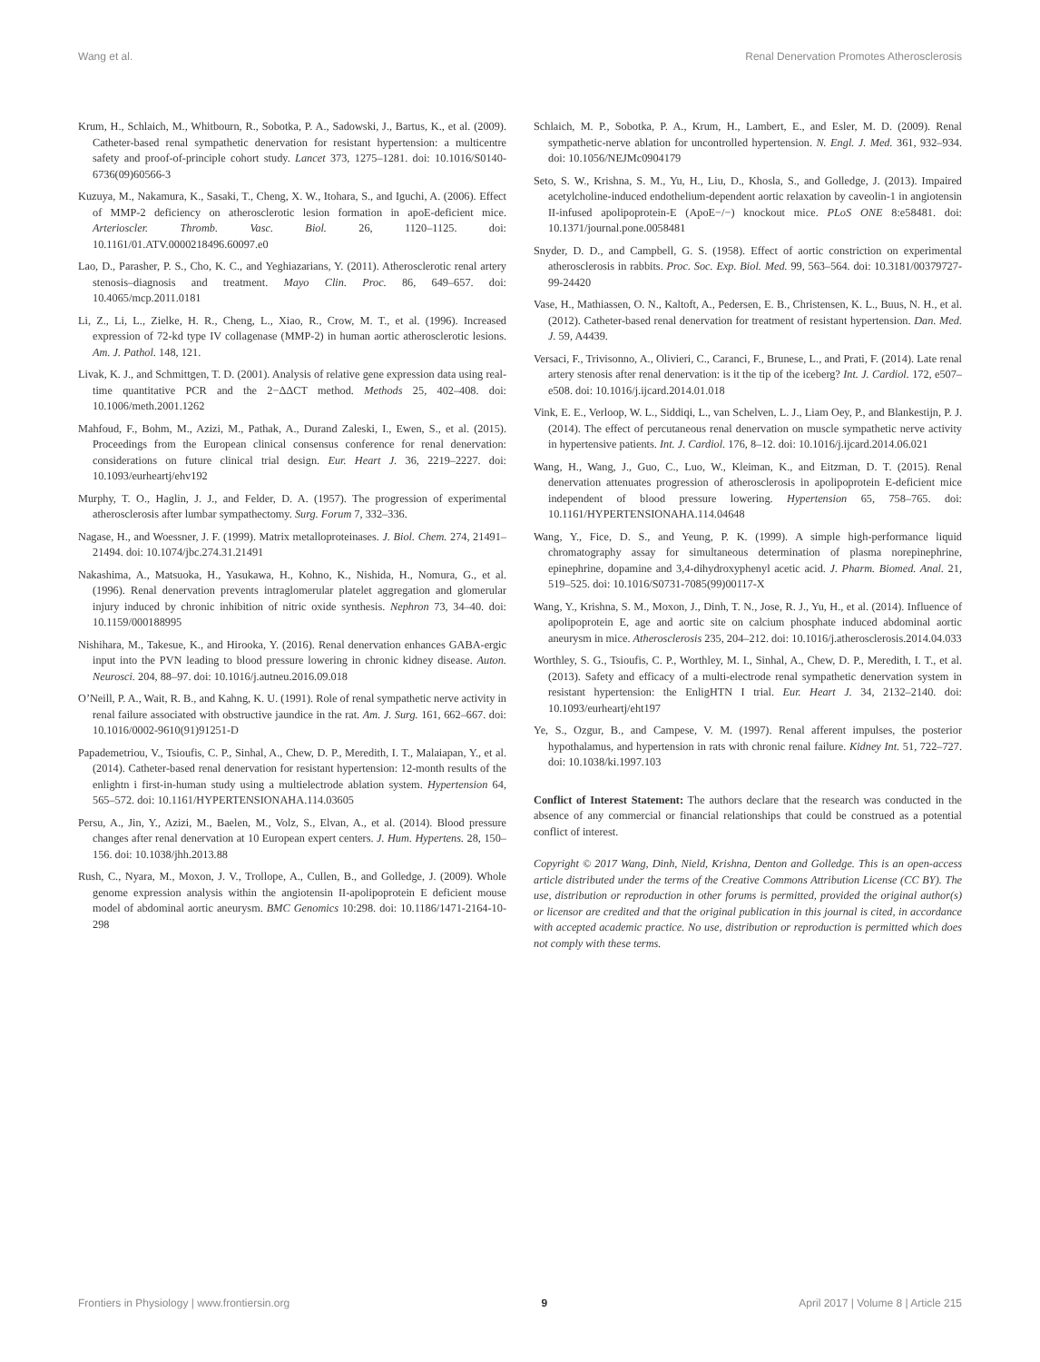Wang et al. Renal Denervation Promotes Atherosclerosis
Krum, H., Schlaich, M., Whitbourn, R., Sobotka, P. A., Sadowski, J., Bartus, K., et al. (2009). Catheter-based renal sympathetic denervation for resistant hypertension: a multicentre safety and proof-of-principle cohort study. Lancet 373, 1275–1281. doi: 10.1016/S0140-6736(09)60566-3
Kuzuya, M., Nakamura, K., Sasaki, T., Cheng, X. W., Itohara, S., and Iguchi, A. (2006). Effect of MMP-2 deficiency on atherosclerotic lesion formation in apoE-deficient mice. Arterioscler. Thromb. Vasc. Biol. 26, 1120–1125. doi: 10.1161/01.ATV.0000218496.60097.e0
Lao, D., Parasher, P. S., Cho, K. C., and Yeghiazarians, Y. (2011). Atherosclerotic renal artery stenosis–diagnosis and treatment. Mayo Clin. Proc. 86, 649–657. doi: 10.4065/mcp.2011.0181
Li, Z., Li, L., Zielke, H. R., Cheng, L., Xiao, R., Crow, M. T., et al. (1996). Increased expression of 72-kd type IV collagenase (MMP-2) in human aortic atherosclerotic lesions. Am. J. Pathol. 148, 121.
Livak, K. J., and Schmittgen, T. D. (2001). Analysis of relative gene expression data using real-time quantitative PCR and the 2−ΔΔCT method. Methods 25, 402–408. doi: 10.1006/meth.2001.1262
Mahfoud, F., Bohm, M., Azizi, M., Pathak, A., Durand Zaleski, I., Ewen, S., et al. (2015). Proceedings from the European clinical consensus conference for renal denervation: considerations on future clinical trial design. Eur. Heart J. 36, 2219–2227. doi: 10.1093/eurheartj/ehv192
Murphy, T. O., Haglin, J. J., and Felder, D. A. (1957). The progression of experimental atherosclerosis after lumbar sympathectomy. Surg. Forum 7, 332–336.
Nagase, H., and Woessner, J. F. (1999). Matrix metalloproteinases. J. Biol. Chem. 274, 21491–21494. doi: 10.1074/jbc.274.31.21491
Nakashima, A., Matsuoka, H., Yasukawa, H., Kohno, K., Nishida, H., Nomura, G., et al. (1996). Renal denervation prevents intraglomerular platelet aggregation and glomerular injury induced by chronic inhibition of nitric oxide synthesis. Nephron 73, 34–40. doi: 10.1159/000188995
Nishihara, M., Takesue, K., and Hirooka, Y. (2016). Renal denervation enhances GABA-ergic input into the PVN leading to blood pressure lowering in chronic kidney disease. Auton. Neurosci. 204, 88–97. doi: 10.1016/j.autneu.2016.09.018
O’Neill, P. A., Wait, R. B., and Kahng, K. U. (1991). Role of renal sympathetic nerve activity in renal failure associated with obstructive jaundice in the rat. Am. J. Surg. 161, 662–667. doi: 10.1016/0002-9610(91)91251-D
Papademetriou, V., Tsioufis, C. P., Sinhal, A., Chew, D. P., Meredith, I. T., Malaiapan, Y., et al. (2014). Catheter-based renal denervation for resistant hypertension: 12-month results of the enlightn i first-in-human study using a multielectrode ablation system. Hypertension 64, 565–572. doi: 10.1161/HYPERTENSIONAHA.114.03605
Persu, A., Jin, Y., Azizi, M., Baelen, M., Volz, S., Elvan, A., et al. (2014). Blood pressure changes after renal denervation at 10 European expert centers. J. Hum. Hypertens. 28, 150–156. doi: 10.1038/jhh.2013.88
Rush, C., Nyara, M., Moxon, J. V., Trollope, A., Cullen, B., and Golledge, J. (2009). Whole genome expression analysis within the angiotensin II-apolipoprotein E deficient mouse model of abdominal aortic aneurysm. BMC Genomics 10:298. doi: 10.1186/1471-2164-10-298
Schlaich, M. P., Sobotka, P. A., Krum, H., Lambert, E., and Esler, M. D. (2009). Renal sympathetic-nerve ablation for uncontrolled hypertension. N. Engl. J. Med. 361, 932–934. doi: 10.1056/NEJMc0904179
Seto, S. W., Krishna, S. M., Yu, H., Liu, D., Khosla, S., and Golledge, J. (2013). Impaired acetylcholine-induced endothelium-dependent aortic relaxation by caveolin-1 in angiotensin II-infused apolipoprotein-E (ApoE−/−) knockout mice. PLoS ONE 8:e58481. doi: 10.1371/journal.pone.0058481
Snyder, D. D., and Campbell, G. S. (1958). Effect of aortic constriction on experimental atherosclerosis in rabbits. Proc. Soc. Exp. Biol. Med. 99, 563–564. doi: 10.3181/00379727-99-24420
Vase, H., Mathiassen, O. N., Kaltoft, A., Pedersen, E. B., Christensen, K. L., Buus, N. H., et al. (2012). Catheter-based renal denervation for treatment of resistant hypertension. Dan. Med. J. 59, A4439.
Versaci, F., Trivisonno, A., Olivieri, C., Caranci, F., Brunese, L., and Prati, F. (2014). Late renal artery stenosis after renal denervation: is it the tip of the iceberg? Int. J. Cardiol. 172, e507–e508. doi: 10.1016/j.ijcard.2014.01.018
Vink, E. E., Verloop, W. L., Siddiqi, L., van Schelven, L. J., Liam Oey, P., and Blankestijn, P. J. (2014). The effect of percutaneous renal denervation on muscle sympathetic nerve activity in hypertensive patients. Int. J. Cardiol. 176, 8–12. doi: 10.1016/j.ijcard.2014.06.021
Wang, H., Wang, J., Guo, C., Luo, W., Kleiman, K., and Eitzman, D. T. (2015). Renal denervation attenuates progression of atherosclerosis in apolipoprotein E-deficient mice independent of blood pressure lowering. Hypertension 65, 758–765. doi: 10.1161/HYPERTENSIONAHA.114.04648
Wang, Y., Fice, D. S., and Yeung, P. K. (1999). A simple high-performance liquid chromatography assay for simultaneous determination of plasma norepinephrine, epinephrine, dopamine and 3,4-dihydroxyphenyl acetic acid. J. Pharm. Biomed. Anal. 21, 519–525. doi: 10.1016/S0731-7085(99)00117-X
Wang, Y., Krishna, S. M., Moxon, J., Dinh, T. N., Jose, R. J., Yu, H., et al. (2014). Influence of apolipoprotein E, age and aortic site on calcium phosphate induced abdominal aortic aneurysm in mice. Atherosclerosis 235, 204–212. doi: 10.1016/j.atherosclerosis.2014.04.033
Worthley, S. G., Tsioufis, C. P., Worthley, M. I., Sinhal, A., Chew, D. P., Meredith, I. T., et al. (2013). Safety and efficacy of a multi-electrode renal sympathetic denervation system in resistant hypertension: the EnligHTN I trial. Eur. Heart J. 34, 2132–2140. doi: 10.1093/eurheartj/eht197
Ye, S., Ozgur, B., and Campese, V. M. (1997). Renal afferent impulses, the posterior hypothalamus, and hypertension in rats with chronic renal failure. Kidney Int. 51, 722–727. doi: 10.1038/ki.1997.103
Conflict of Interest Statement: The authors declare that the research was conducted in the absence of any commercial or financial relationships that could be construed as a potential conflict of interest.
Copyright © 2017 Wang, Dinh, Nield, Krishna, Denton and Golledge. This is an open-access article distributed under the terms of the Creative Commons Attribution License (CC BY). The use, distribution or reproduction in other forums is permitted, provided the original author(s) or licensor are credited and that the original publication in this journal is cited, in accordance with accepted academic practice. No use, distribution or reproduction is permitted which does not comply with these terms.
Frontiers in Physiology | www.frontiersin.org 9 April 2017 | Volume 8 | Article 215